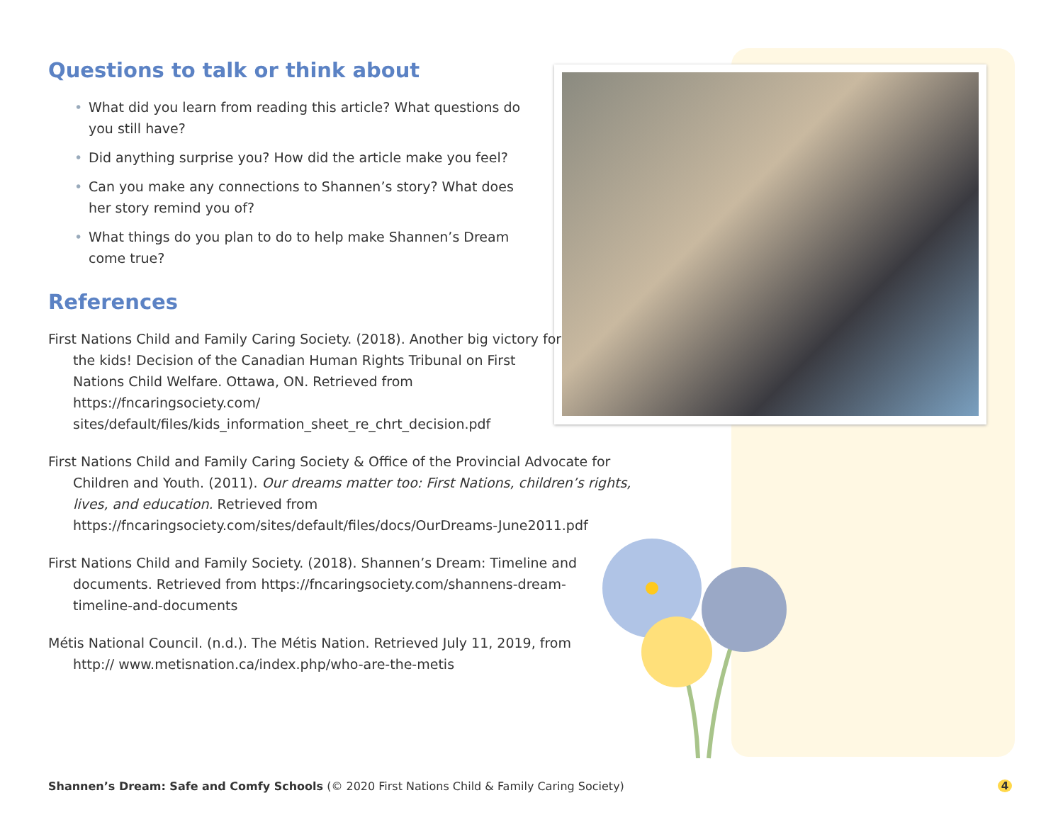Questions to talk or think about
• What did you learn from reading this article? What questions do you still have?
• Did anything surprise you? How did the article make you feel?
• Can you make any connections to Shannen’s story? What does her story remind you of?
• What things do you plan to do to help make Shannen’s Dream come true?
References
First Nations Child and Family Caring Society. (2018). Another big victory for the kids! Decision of the Canadian Human Rights Tribunal on First Nations Child Welfare. Ottawa, ON. Retrieved from https://fncaringsociety.com/ sites/default/files/kids_information_sheet_re_chrt_decision.pdf
First Nations Child and Family Caring Society & Office of the Provincial Advocate for Children and Youth. (2011). Our dreams matter too: First Nations, children’s rights, lives, and education. Retrieved from https://fncaringsociety.com/sites/default/files/docs/OurDreams-June2011.pdf
First Nations Child and Family Society. (2018). Shannen’s Dream: Timeline and documents. Retrieved from https://fncaringsociety.com/shannens-dream-timeline-and-documents
Métis National Council. (n.d.). The Métis Nation. Retrieved July 11, 2019, from http:// www.metisnation.ca/index.php/who-are-the-metis
Shannen’s Dream: Safe and Comfy Schools (© 2020 First Nations Child & Family Caring Society)
4